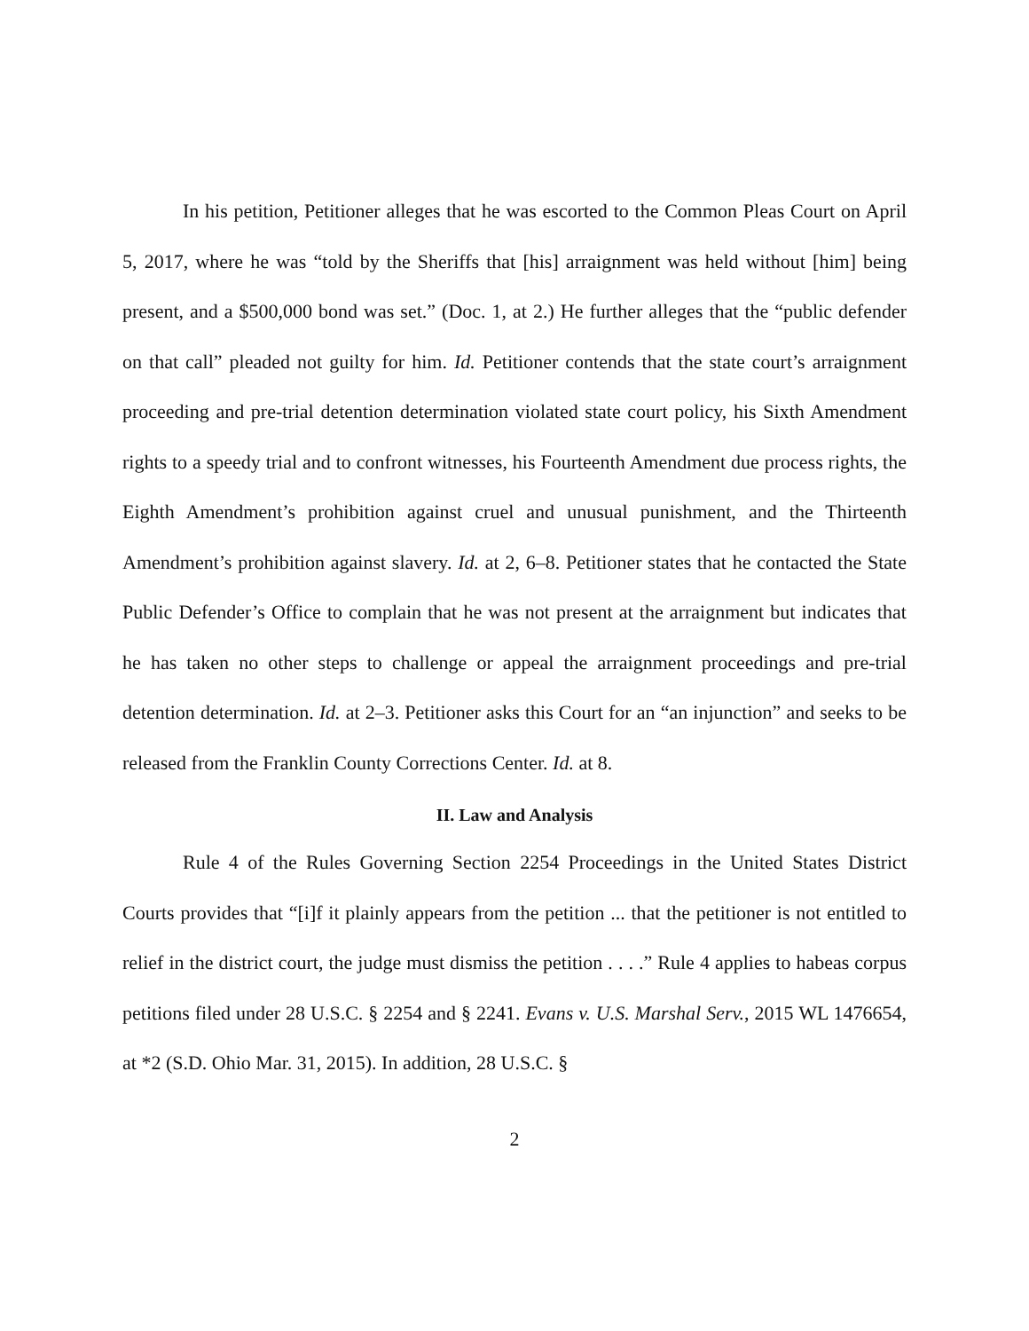In his petition, Petitioner alleges that he was escorted to the Common Pleas Court on April 5, 2017, where he was “told by the Sheriffs that [his] arraignment was held without [him] being present, and a $500,000 bond was set.” (Doc. 1, at 2.) He further alleges that the “public defender on that call” pleaded not guilty for him. Id. Petitioner contends that the state court’s arraignment proceeding and pre-trial detention determination violated state court policy, his Sixth Amendment rights to a speedy trial and to confront witnesses, his Fourteenth Amendment due process rights, the Eighth Amendment’s prohibition against cruel and unusual punishment, and the Thirteenth Amendment’s prohibition against slavery. Id. at 2, 6–8. Petitioner states that he contacted the State Public Defender’s Office to complain that he was not present at the arraignment but indicates that he has taken no other steps to challenge or appeal the arraignment proceedings and pre-trial detention determination. Id. at 2–3. Petitioner asks this Court for an “an injunction” and seeks to be released from the Franklin County Corrections Center. Id. at 8.
II. Law and Analysis
Rule 4 of the Rules Governing Section 2254 Proceedings in the United States District Courts provides that “[i]f it plainly appears from the petition ... that the petitioner is not entitled to relief in the district court, the judge must dismiss the petition . . . .” Rule 4 applies to habeas corpus petitions filed under 28 U.S.C. § 2254 and § 2241. Evans v. U.S. Marshal Serv., 2015 WL 1476654, at *2 (S.D. Ohio Mar. 31, 2015). In addition, 28 U.S.C. §
2